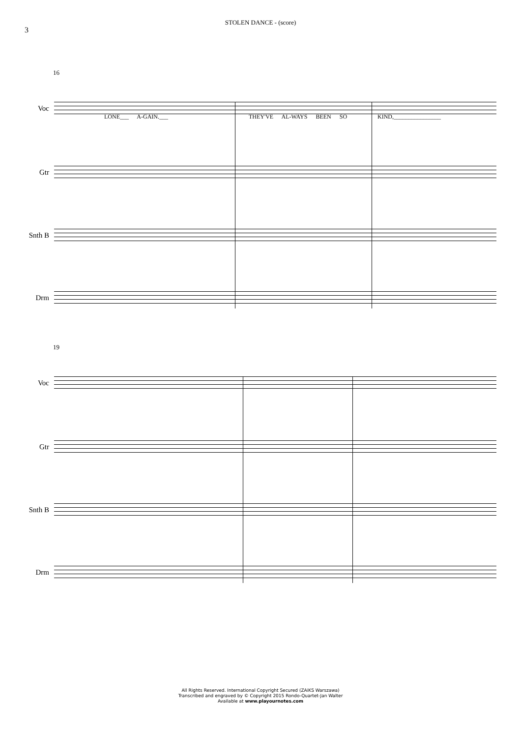3
STOLEN DANCE - (score)
16
Voc
LONE___ A-GAIN.___ THEY'VE AL-WAYS BEEN SO KIND,________________
Gtr
Snth B
Drm
19
Voc
Gtr
Snth B
Drm
All Rights Reserved. International Copyright Secured (ZAiKS Warszawa)
Transcribed and engraved by © Copyright 2015 Rondo-Quartet-Jan Walter
Available at www.playournotes.com